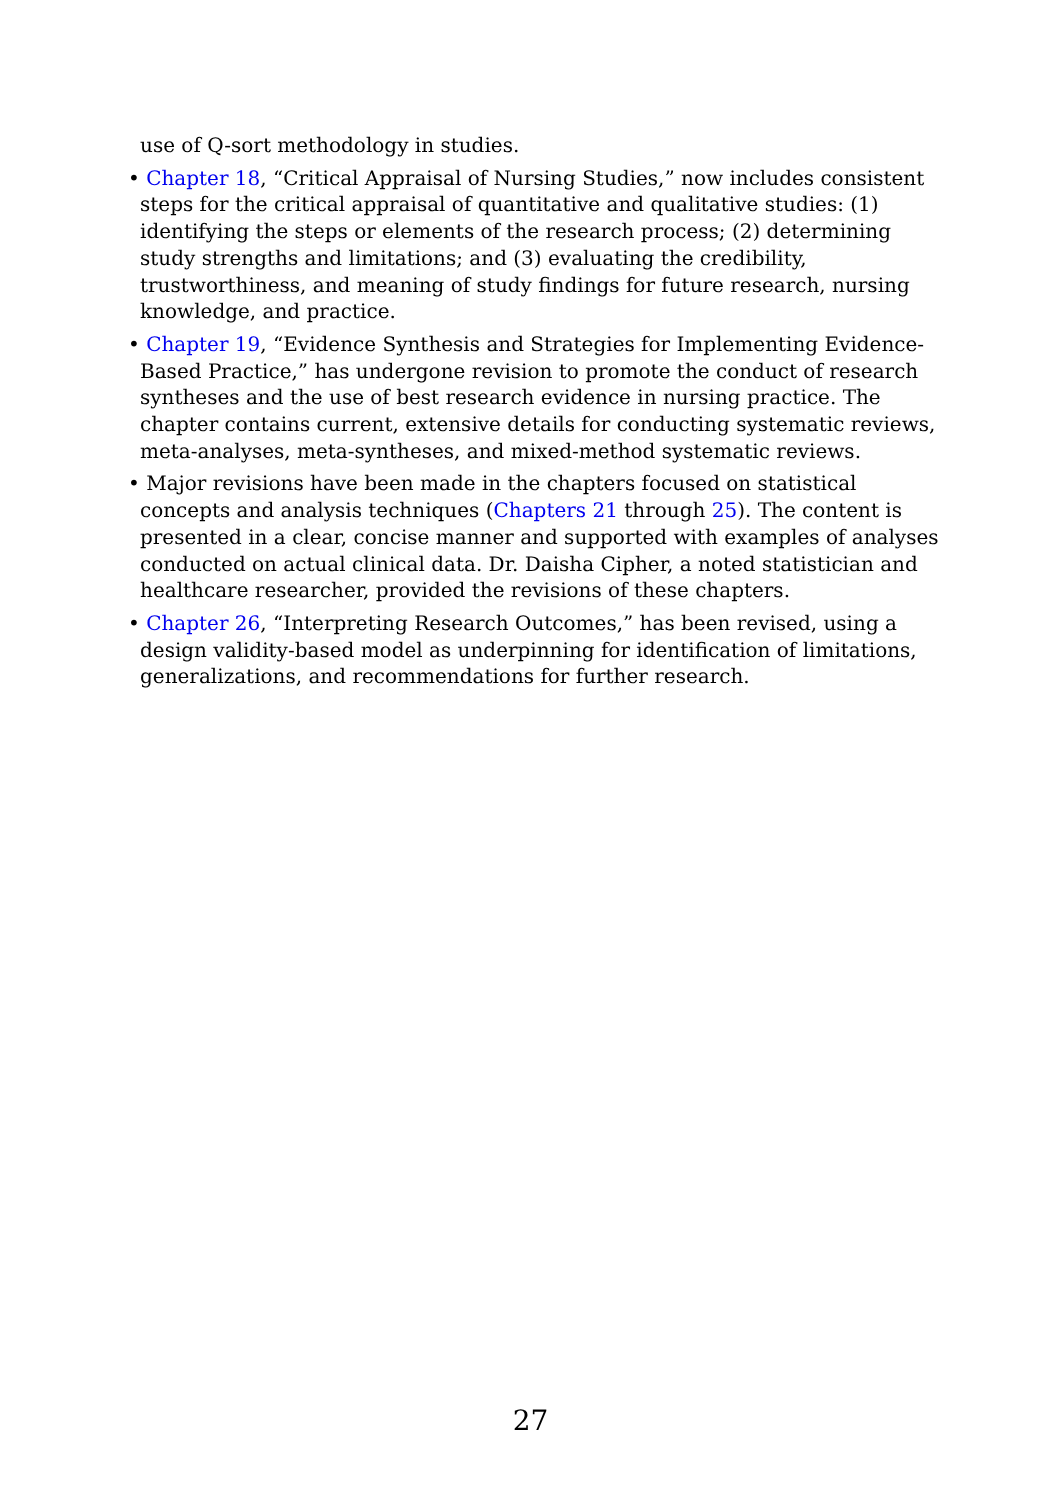use of Q-sort methodology in studies.
• Chapter 18, “Critical Appraisal of Nursing Studies,” now includes consistent steps for the critical appraisal of quantitative and qualitative studies: (1) identifying the steps or elements of the research process; (2) determining study strengths and limitations; and (3) evaluating the credibility, trustworthiness, and meaning of study findings for future research, nursing knowledge, and practice.
• Chapter 19, “Evidence Synthesis and Strategies for Implementing Evidence-Based Practice,” has undergone revision to promote the conduct of research syntheses and the use of best research evidence in nursing practice. The chapter contains current, extensive details for conducting systematic reviews, meta-analyses, meta-syntheses, and mixed-method systematic reviews.
• Major revisions have been made in the chapters focused on statistical concepts and analysis techniques (Chapters 21 through 25). The content is presented in a clear, concise manner and supported with examples of analyses conducted on actual clinical data. Dr. Daisha Cipher, a noted statistician and healthcare researcher, provided the revisions of these chapters.
• Chapter 26, “Interpreting Research Outcomes,” has been revised, using a design validity-based model as underpinning for identification of limitations, generalizations, and recommendations for further research.
27